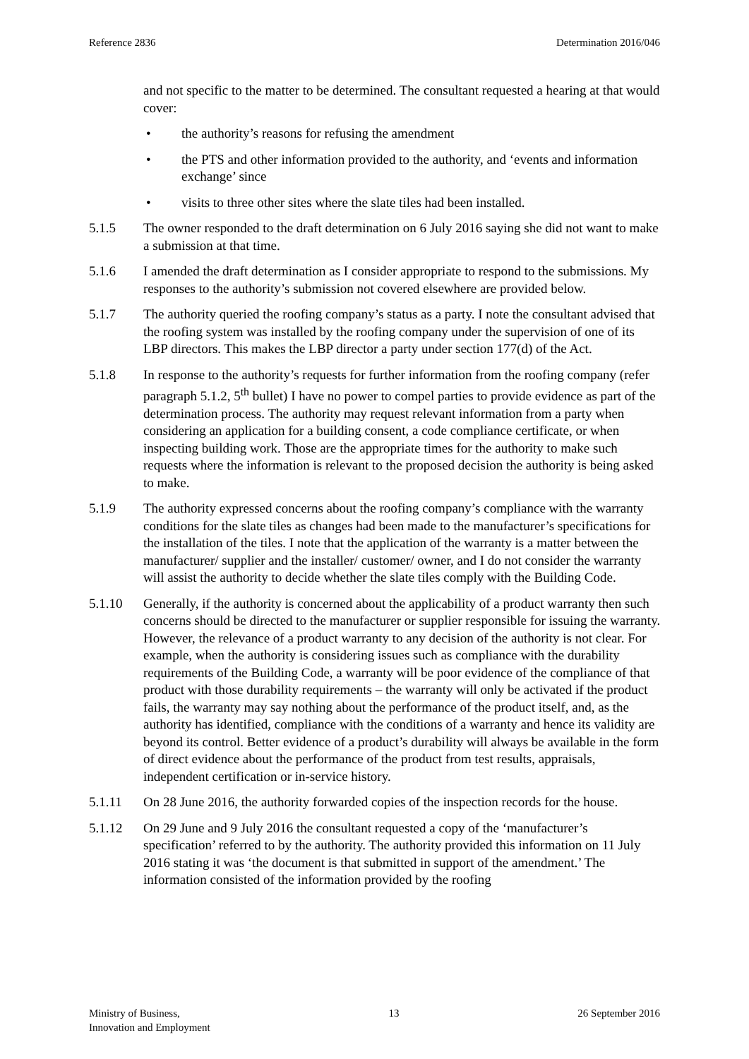Reference 2836 Determination 2016/046
and not specific to the matter to be determined. The consultant requested a hearing at that would cover:
• the authority’s reasons for refusing the amendment
• the PTS and other information provided to the authority, and ‘events and information exchange’ since
• visits to three other sites where the slate tiles had been installed.
5.1.5 The owner responded to the draft determination on 6 July 2016 saying she did not want to make a submission at that time.
5.1.6 I amended the draft determination as I consider appropriate to respond to the submissions. My responses to the authority’s submission not covered elsewhere are provided below.
5.1.7 The authority queried the roofing company’s status as a party. I note the consultant advised that the roofing system was installed by the roofing company under the supervision of one of its LBP directors. This makes the LBP director a party under section 177(d) of the Act.
5.1.8 In response to the authority’s requests for further information from the roofing company (refer paragraph 5.1.2, 5<sup>th</sup> bullet) I have no power to compel parties to provide evidence as part of the determination process. The authority may request relevant information from a party when considering an application for a building consent, a code compliance certificate, or when inspecting building work. Those are the appropriate times for the authority to make such requests where the information is relevant to the proposed decision the authority is being asked to make.
5.1.9 The authority expressed concerns about the roofing company’s compliance with the warranty conditions for the slate tiles as changes had been made to the manufacturer’s specifications for the installation of the tiles. I note that the application of the warranty is a matter between the manufacturer/ supplier and the installer/ customer/ owner, and I do not consider the warranty will assist the authority to decide whether the slate tiles comply with the Building Code.
5.1.10 Generally, if the authority is concerned about the applicability of a product warranty then such concerns should be directed to the manufacturer or supplier responsible for issuing the warranty. However, the relevance of a product warranty to any decision of the authority is not clear. For example, when the authority is considering issues such as compliance with the durability requirements of the Building Code, a warranty will be poor evidence of the compliance of that product with those durability requirements – the warranty will only be activated if the product fails, the warranty may say nothing about the performance of the product itself, and, as the authority has identified, compliance with the conditions of a warranty and hence its validity are beyond its control. Better evidence of a product’s durability will always be available in the form of direct evidence about the performance of the product from test results, appraisals, independent certification or in-service history.
5.1.11 On 28 June 2016, the authority forwarded copies of the inspection records for the house.
5.1.12 On 29 June and 9 July 2016 the consultant requested a copy of the ‘manufacturer’s specification’ referred to by the authority. The authority provided this information on 11 July 2016 stating it was ‘the document is that submitted in support of the amendment.’ The information consisted of the information provided by the roofing
Ministry of Business,
Innovation and Employment 13 26 September 2016